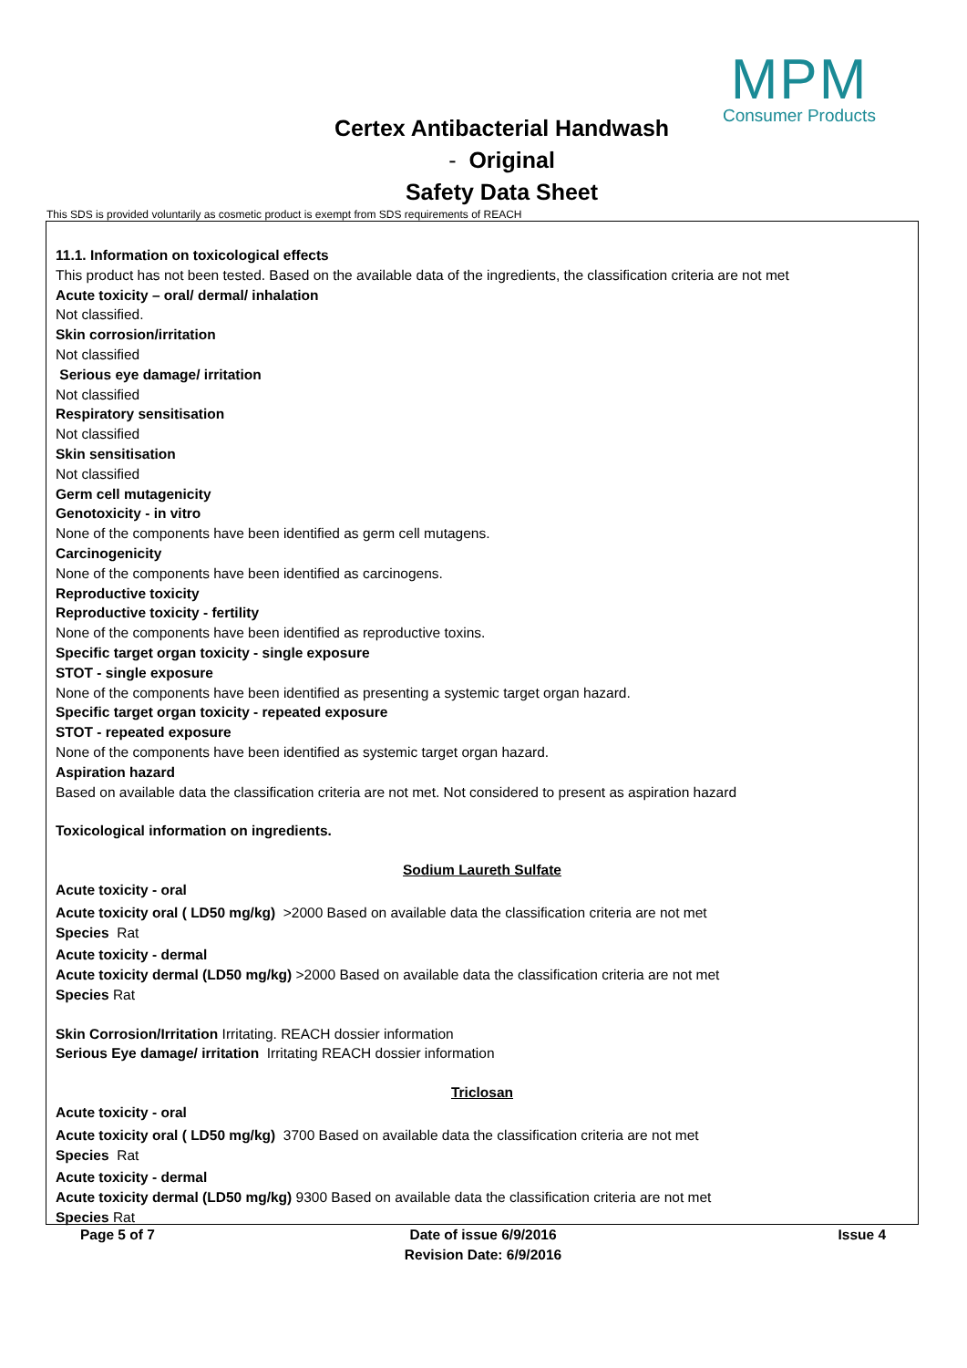MPM
Consumer Products
Certex Antibacterial Handwash
- Original
Safety Data Sheet
This SDS is provided voluntarily as cosmetic product is exempt from SDS requirements of REACH
11.1. Information on toxicological effects
This product has not been tested. Based on the available data of the ingredients, the classification criteria are not met
Acute toxicity – oral/ dermal/ inhalation
Not classified.
Skin corrosion/irritation
Not classified
Serious eye damage/ irritation
Not classified
Respiratory sensitisation
Not classified
Skin sensitisation
Not classified
Germ cell mutagenicity
Genotoxicity - in vitro
None of the components have been identified as germ cell mutagens.
Carcinogenicity
None of the components have been identified as carcinogens.
Reproductive toxicity
Reproductive toxicity - fertility
None of the components have been identified as reproductive toxins.
Specific target organ toxicity - single exposure
STOT - single exposure
None of the components have been identified as presenting a systemic target organ hazard.
Specific target organ toxicity - repeated exposure
STOT - repeated exposure
None of the components have been identified as systemic target organ hazard.
Aspiration hazard
Based on available data the classification criteria are not met. Not considered to present as aspiration hazard
Toxicological information on ingredients.
Sodium Laureth Sulfate
Acute toxicity - oral
Acute toxicity oral ( LD50 mg/kg) >2000 Based on available data the classification criteria are not met
Species Rat
Acute toxicity - dermal
Acute toxicity dermal (LD50 mg/kg) >2000 Based on available data the classification criteria are not met
Species Rat
Skin Corrosion/Irritation Irritating. REACH dossier information
Serious Eye damage/ irritation Irritating REACH dossier information
Triclosan
Acute toxicity - oral
Acute toxicity oral ( LD50 mg/kg) 3700 Based on available data the classification criteria are not met
Species Rat
Acute toxicity - dermal
Acute toxicity dermal (LD50 mg/kg) 9300 Based on available data the classification criteria are not met
Species Rat
Page 5 of 7 Date of issue 6/9/2016
Revision Date: 6/9/2016
Issue 4